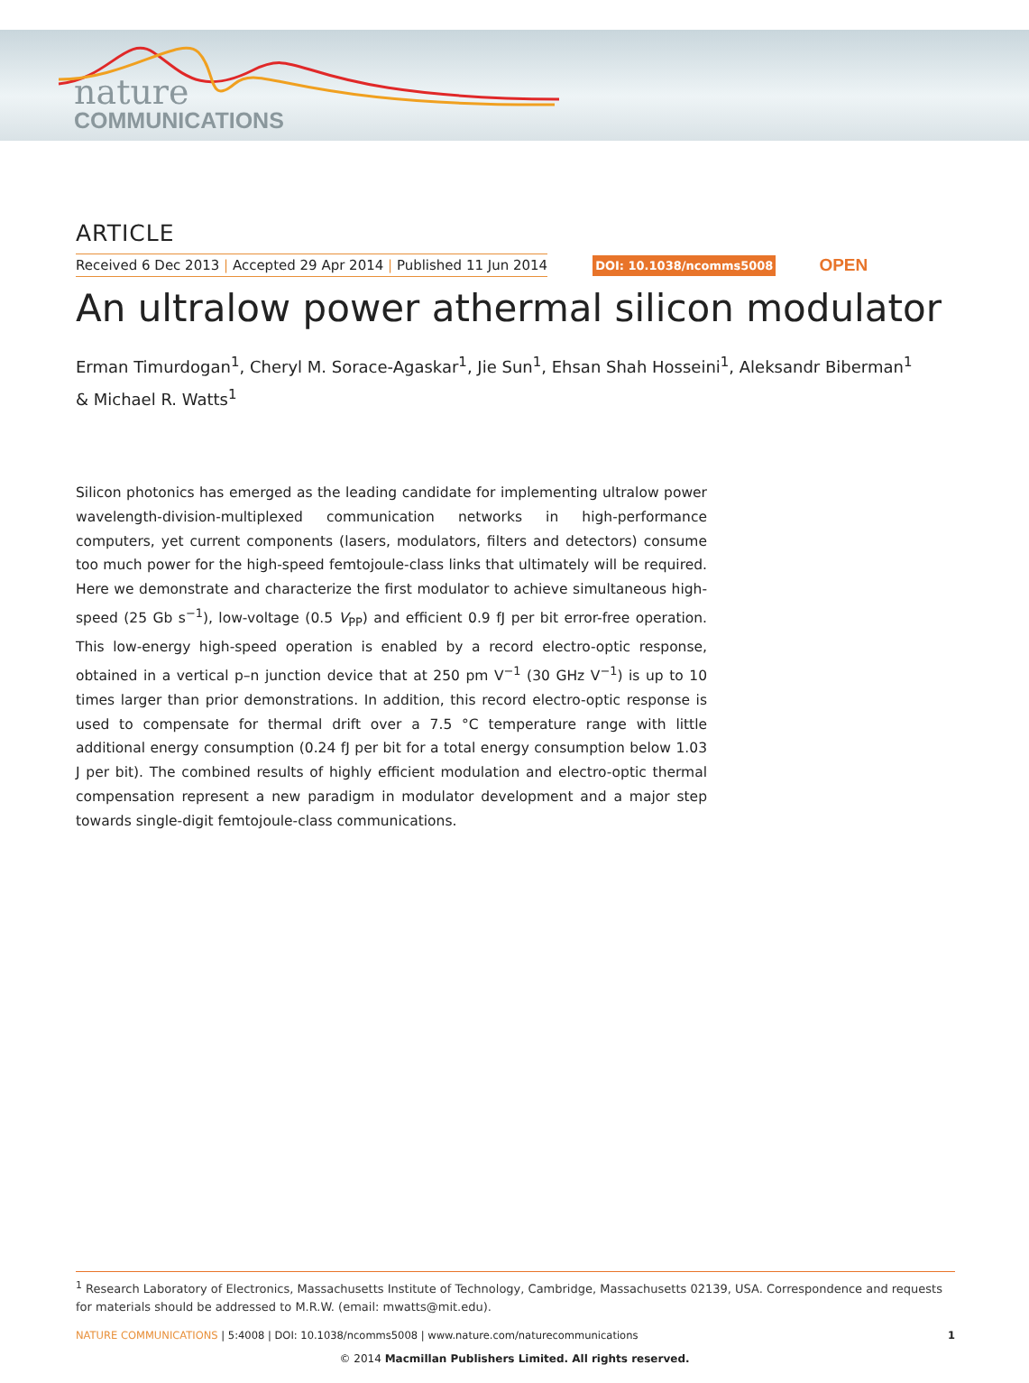nature
COMMUNICATIONS
ARTICLE
Received 6 Dec 2013 | Accepted 29 Apr 2014 | Published 11 Jun 2014 DOI: 10.1038/ncomms5008 OPEN
An ultralow power athermal silicon modulator
Erman Timurdogan<sup>1</sup>, Cheryl M. Sorace-Agaskar<sup>1</sup>, Jie Sun<sup>1</sup>, Ehsan Shah Hosseini<sup>1</sup>, Aleksandr Biberman<sup>1</sup>
& Michael R. Watts<sup>1</sup>
Silicon photonics has emerged as the leading candidate for implementing ultralow power wavelength-division-multiplexed communication networks in high-performance computers, yet current components (lasers, modulators, filters and detectors) consume too much power for the high-speed femtojoule-class links that ultimately will be required. Here we demonstrate and characterize the first modulator to achieve simultaneous high-speed (25 Gb s<sup>−1</sup>), low-voltage (0.5 V<sub>PP</sub>) and efficient 0.9 fJ per bit error-free operation. This low-energy high-speed operation is enabled by a record electro-optic response, obtained in a vertical p–n junction device that at 250 pm V<sup>−1</sup> (30 GHz V<sup>−1</sup>) is up to 10 times larger than prior demonstrations. In addition, this record electro-optic response is used to compensate for thermal drift over a 7.5 °C temperature range with little additional energy consumption (0.24 fJ per bit for a total energy consumption below 1.03 J per bit). The combined results of highly efficient modulation and electro-optic thermal compensation represent a new paradigm in modulator development and a major step towards single-digit femtojoule-class communications.
<sup>1</sup> Research Laboratory of Electronics, Massachusetts Institute of Technology, Cambridge, Massachusetts 02139, USA. Correspondence and requests for materials should be addressed to M.R.W. (email: mwatts@mit.edu).
NATURE COMMUNICATIONS | 5:4008 | DOI: 10.1038/ncomms5008 | www.nature.com/naturecommunications 1
© 2014 Macmillan Publishers Limited. All rights reserved.